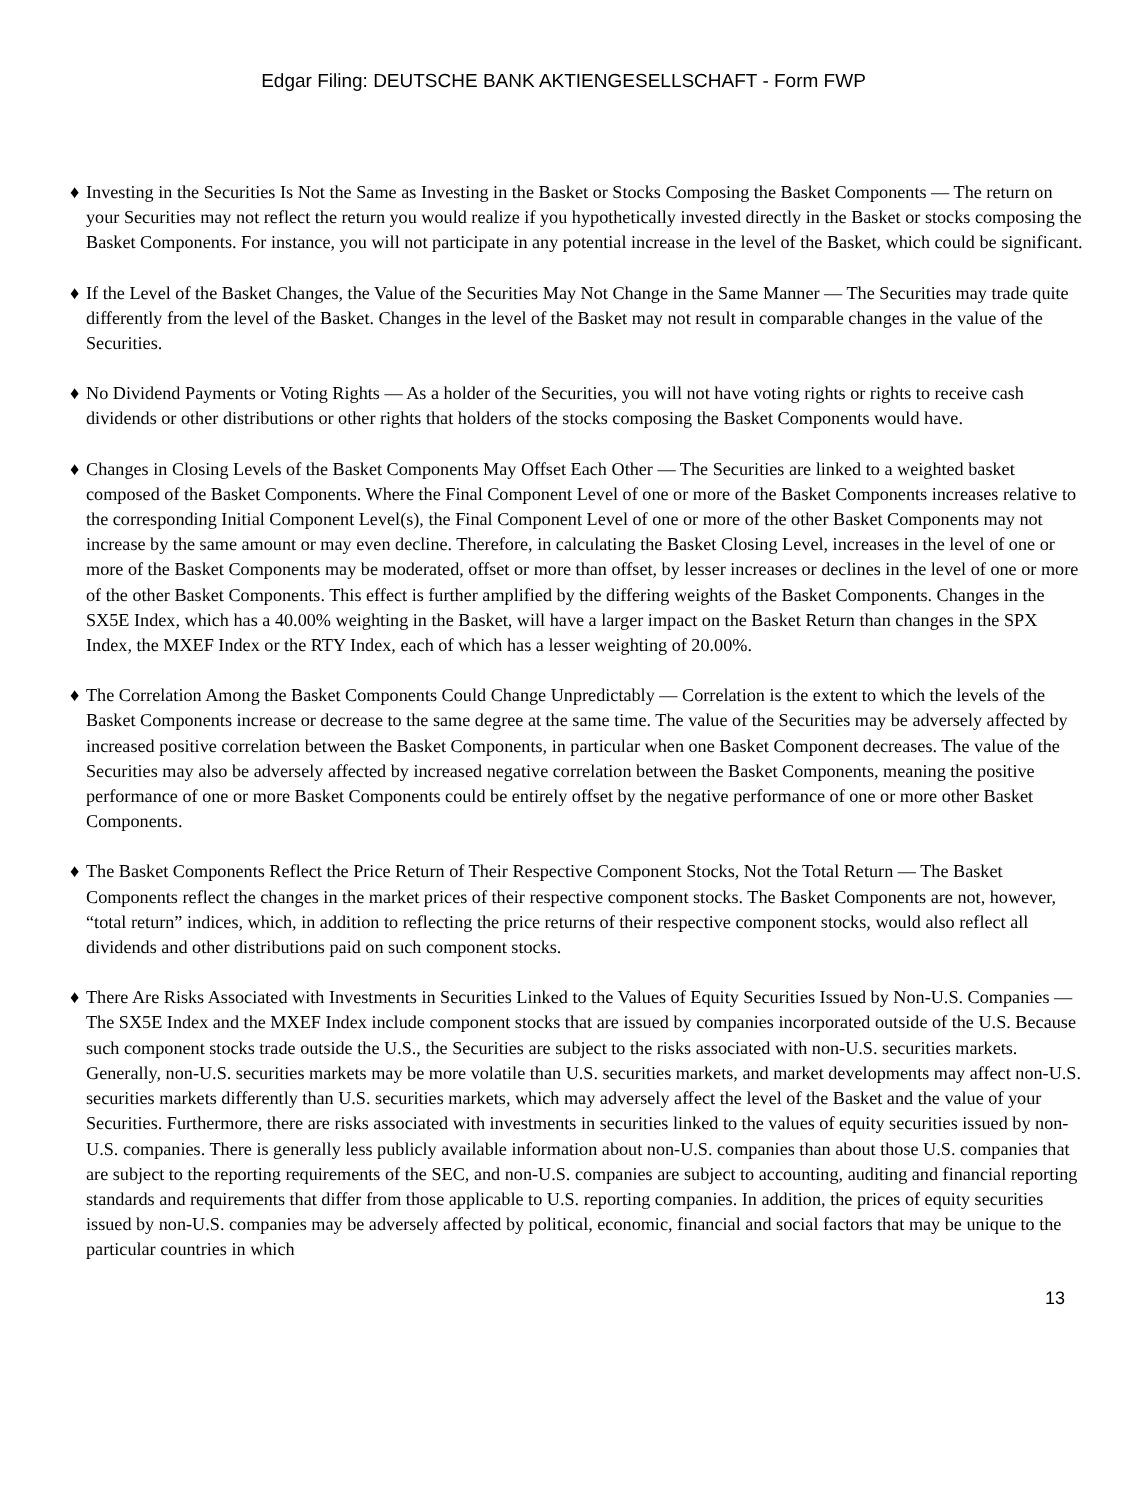Edgar Filing: DEUTSCHE BANK AKTIENGESELLSCHAFT - Form FWP
♦ Investing in the Securities Is Not the Same as Investing in the Basket or Stocks Composing the Basket Components — The return on your Securities may not reflect the return you would realize if you hypothetically invested directly in the Basket or stocks composing the Basket Components. For instance, you will not participate in any potential increase in the level of the Basket, which could be significant.
♦ If the Level of the Basket Changes, the Value of the Securities May Not Change in the Same Manner — The Securities may trade quite differently from the level of the Basket. Changes in the level of the Basket may not result in comparable changes in the value of the Securities.
♦ No Dividend Payments or Voting Rights — As a holder of the Securities, you will not have voting rights or rights to receive cash dividends or other distributions or other rights that holders of the stocks composing the Basket Components would have.
♦ Changes in Closing Levels of the Basket Components May Offset Each Other — The Securities are linked to a weighted basket composed of the Basket Components. Where the Final Component Level of one or more of the Basket Components increases relative to the corresponding Initial Component Level(s), the Final Component Level of one or more of the other Basket Components may not increase by the same amount or may even decline. Therefore, in calculating the Basket Closing Level, increases in the level of one or more of the Basket Components may be moderated, offset or more than offset, by lesser increases or declines in the level of one or more of the other Basket Components. This effect is further amplified by the differing weights of the Basket Components. Changes in the SX5E Index, which has a 40.00% weighting in the Basket, will have a larger impact on the Basket Return than changes in the SPX Index, the MXEF Index or the RTY Index, each of which has a lesser weighting of 20.00%.
♦ The Correlation Among the Basket Components Could Change Unpredictably — Correlation is the extent to which the levels of the Basket Components increase or decrease to the same degree at the same time. The value of the Securities may be adversely affected by increased positive correlation between the Basket Components, in particular when one Basket Component decreases. The value of the Securities may also be adversely affected by increased negative correlation between the Basket Components, meaning the positive performance of one or more Basket Components could be entirely offset by the negative performance of one or more other Basket Components.
♦ The Basket Components Reflect the Price Return of Their Respective Component Stocks, Not the Total Return — The Basket Components reflect the changes in the market prices of their respective component stocks. The Basket Components are not, however, “total return” indices, which, in addition to reflecting the price returns of their respective component stocks, would also reflect all dividends and other distributions paid on such component stocks.
♦ There Are Risks Associated with Investments in Securities Linked to the Values of Equity Securities Issued by Non-U.S. Companies — The SX5E Index and the MXEF Index include component stocks that are issued by companies incorporated outside of the U.S. Because such component stocks trade outside the U.S., the Securities are subject to the risks associated with non-U.S. securities markets. Generally, non-U.S. securities markets may be more volatile than U.S. securities markets, and market developments may affect non-U.S. securities markets differently than U.S. securities markets, which may adversely affect the level of the Basket and the value of your Securities. Furthermore, there are risks associated with investments in securities linked to the values of equity securities issued by non-U.S. companies. There is generally less publicly available information about non-U.S. companies than about those U.S. companies that are subject to the reporting requirements of the SEC, and non-U.S. companies are subject to accounting, auditing and financial reporting standards and requirements that differ from those applicable to U.S. reporting companies. In addition, the prices of equity securities issued by non-U.S. companies may be adversely affected by political, economic, financial and social factors that may be unique to the particular countries in which
13